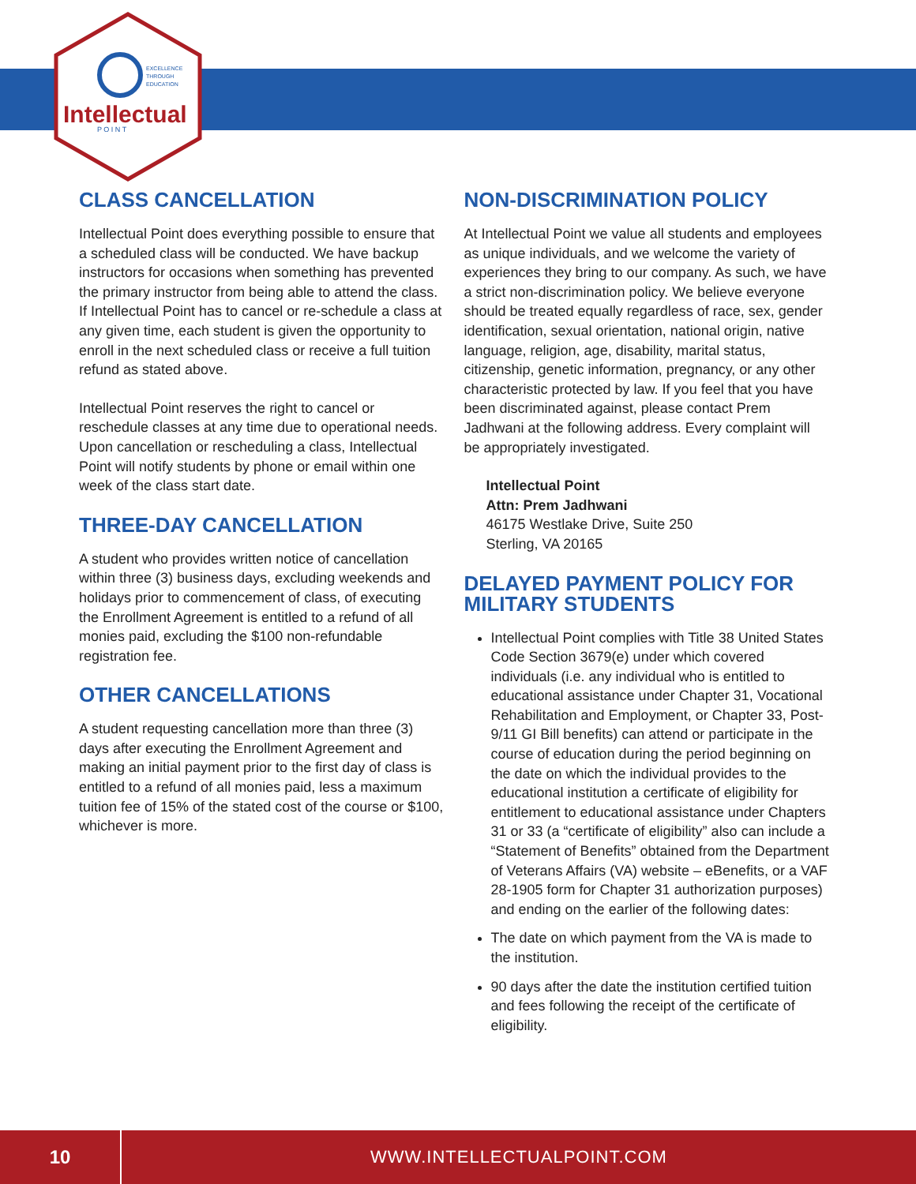EXCELLENCE
THROUGH
EDUCATION
Intellectual
P O I N T
CLASS CANCELLATION
Intellectual Point does everything possible to ensure that a scheduled class will be conducted. We have backup instructors for occasions when something has prevented the primary instructor from being able to attend the class. If Intellectual Point has to cancel or re-schedule a class at any given time, each student is given the opportunity to enroll in the next scheduled class or receive a full tuition refund as stated above.
Intellectual Point reserves the right to cancel or reschedule classes at any time due to operational needs. Upon cancellation or rescheduling a class, Intellectual Point will notify students by phone or email within one week of the class start date.
THREE-DAY CANCELLATION
A student who provides written notice of cancellation within three (3) business days, excluding weekends and holidays prior to commencement of class, of executing the Enrollment Agreement is entitled to a refund of all monies paid, excluding the $100 non-refundable registration fee.
OTHER CANCELLATIONS
A student requesting cancellation more than three (3) days after executing the Enrollment Agreement and making an initial payment prior to the first day of class is entitled to a refund of all monies paid, less a maximum tuition fee of 15% of the stated cost of the course or $100, whichever is more.
NON-DISCRIMINATION POLICY
At Intellectual Point we value all students and employees as unique individuals, and we welcome the variety of experiences they bring to our company. As such, we have a strict non-discrimination policy. We believe everyone should be treated equally regardless of race, sex, gender identification, sexual orientation, national origin, native language, religion, age, disability, marital status, citizenship, genetic information, pregnancy, or any other characteristic protected by law. If you feel that you have been discriminated against, please contact Prem Jadhwani at the following address. Every complaint will be appropriately investigated.
Intellectual Point
Attn: Prem Jadhwani
46175 Westlake Drive, Suite 250
Sterling, VA 20165
DELAYED PAYMENT POLICY FOR MILITARY STUDENTS
Intellectual Point complies with Title 38 United States Code Section 3679(e) under which covered individuals (i.e. any individual who is entitled to educational assistance under Chapter 31, Vocational Rehabilitation and Employment, or Chapter 33, Post-9/11 GI Bill benefits) can attend or participate in the course of education during the period beginning on the date on which the individual provides to the educational institution a certificate of eligibility for entitlement to educational assistance under Chapters 31 or 33 (a “certificate of eligibility” also can include a “Statement of Benefits” obtained from the Department of Veterans Affairs (VA) website – eBenefits, or a VAF 28-1905 form for Chapter 31 authorization purposes) and ending on the earlier of the following dates:
The date on which payment from the VA is made to the institution.
90 days after the date the institution certified tuition and fees following the receipt of the certificate of eligibility.
10
WWW.INTELLECTUALPOINT.COM